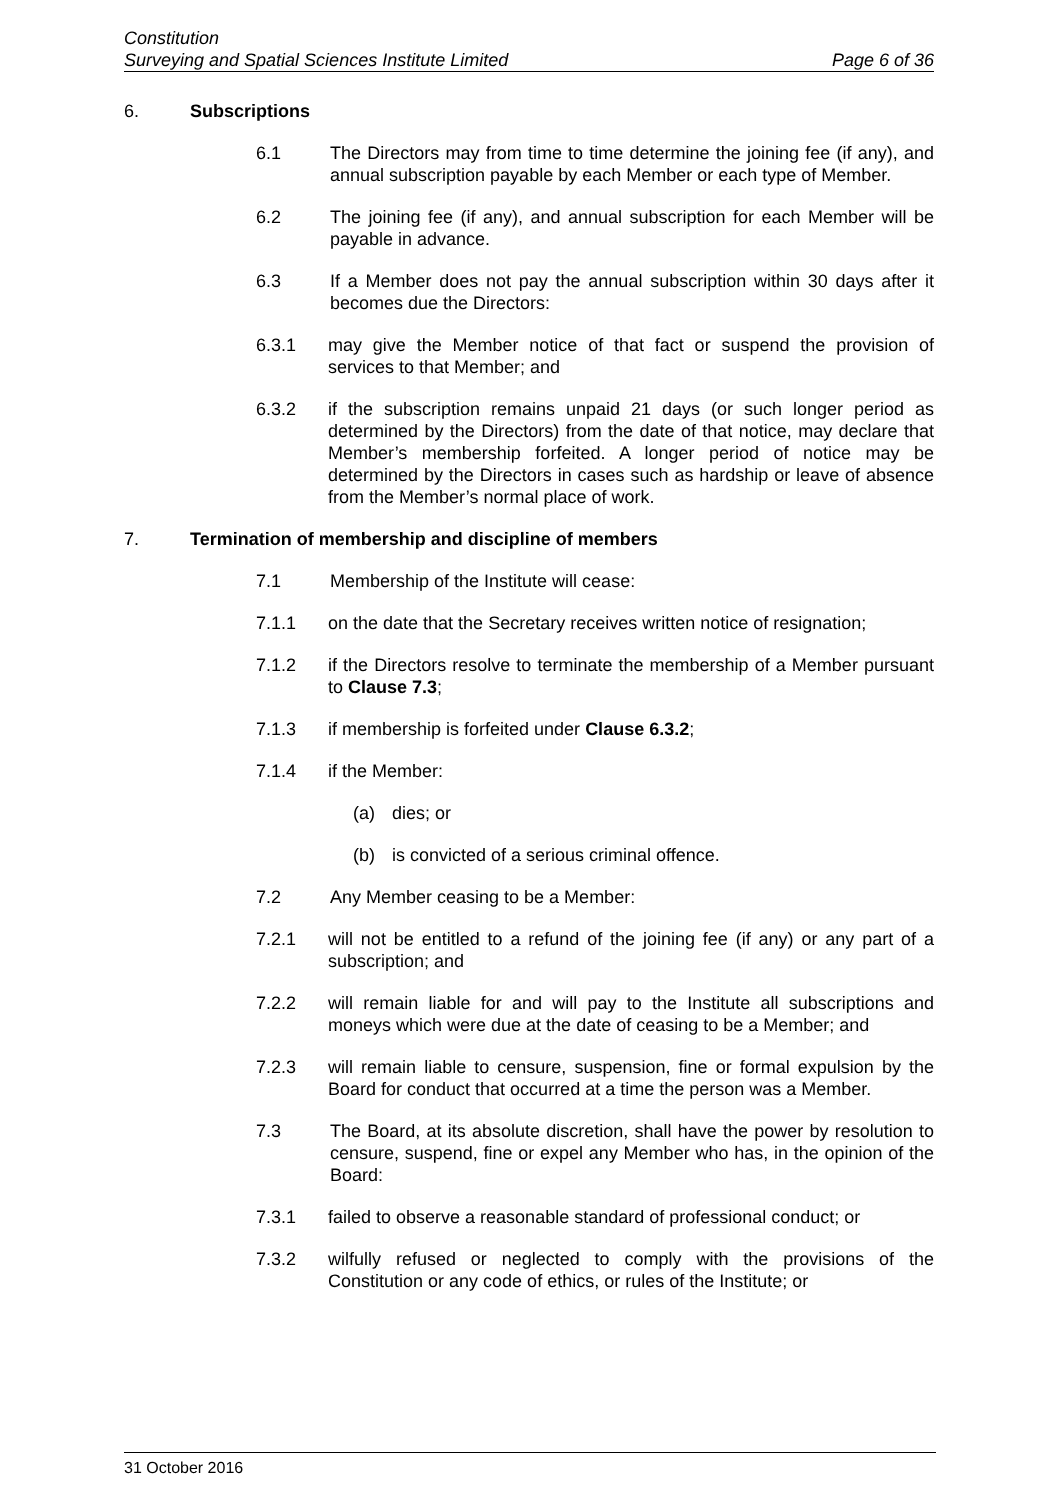Constitution
Surveying and Spatial Sciences Institute Limited Page 6 of 36
6. Subscriptions
6.1 The Directors may from time to time determine the joining fee (if any), and annual subscription payable by each Member or each type of Member.
6.2 The joining fee (if any), and annual subscription for each Member will be payable in advance.
6.3 If a Member does not pay the annual subscription within 30 days after it becomes due the Directors:
6.3.1 may give the Member notice of that fact or suspend the provision of services to that Member; and
6.3.2 if the subscription remains unpaid 21 days (or such longer period as determined by the Directors) from the date of that notice, may declare that Member’s membership forfeited. A longer period of notice may be determined by the Directors in cases such as hardship or leave of absence from the Member’s normal place of work.
7. Termination of membership and discipline of members
7.1 Membership of the Institute will cease:
7.1.1 on the date that the Secretary receives written notice of resignation;
7.1.2 if the Directors resolve to terminate the membership of a Member pursuant to Clause 7.3;
7.1.3 if membership is forfeited under Clause 6.3.2;
7.1.4 if the Member:
(a) dies; or
(b) is convicted of a serious criminal offence.
7.2 Any Member ceasing to be a Member:
7.2.1 will not be entitled to a refund of the joining fee (if any) or any part of a subscription; and
7.2.2 will remain liable for and will pay to the Institute all subscriptions and moneys which were due at the date of ceasing to be a Member; and
7.2.3 will remain liable to censure, suspension, fine or formal expulsion by the Board for conduct that occurred at a time the person was a Member.
7.3 The Board, at its absolute discretion, shall have the power by resolution to censure, suspend, fine or expel any Member who has, in the opinion of the Board:
7.3.1 failed to observe a reasonable standard of professional conduct; or
7.3.2 wilfully refused or neglected to comply with the provisions of the Constitution or any code of ethics, or rules of the Institute; or
31 October 2016